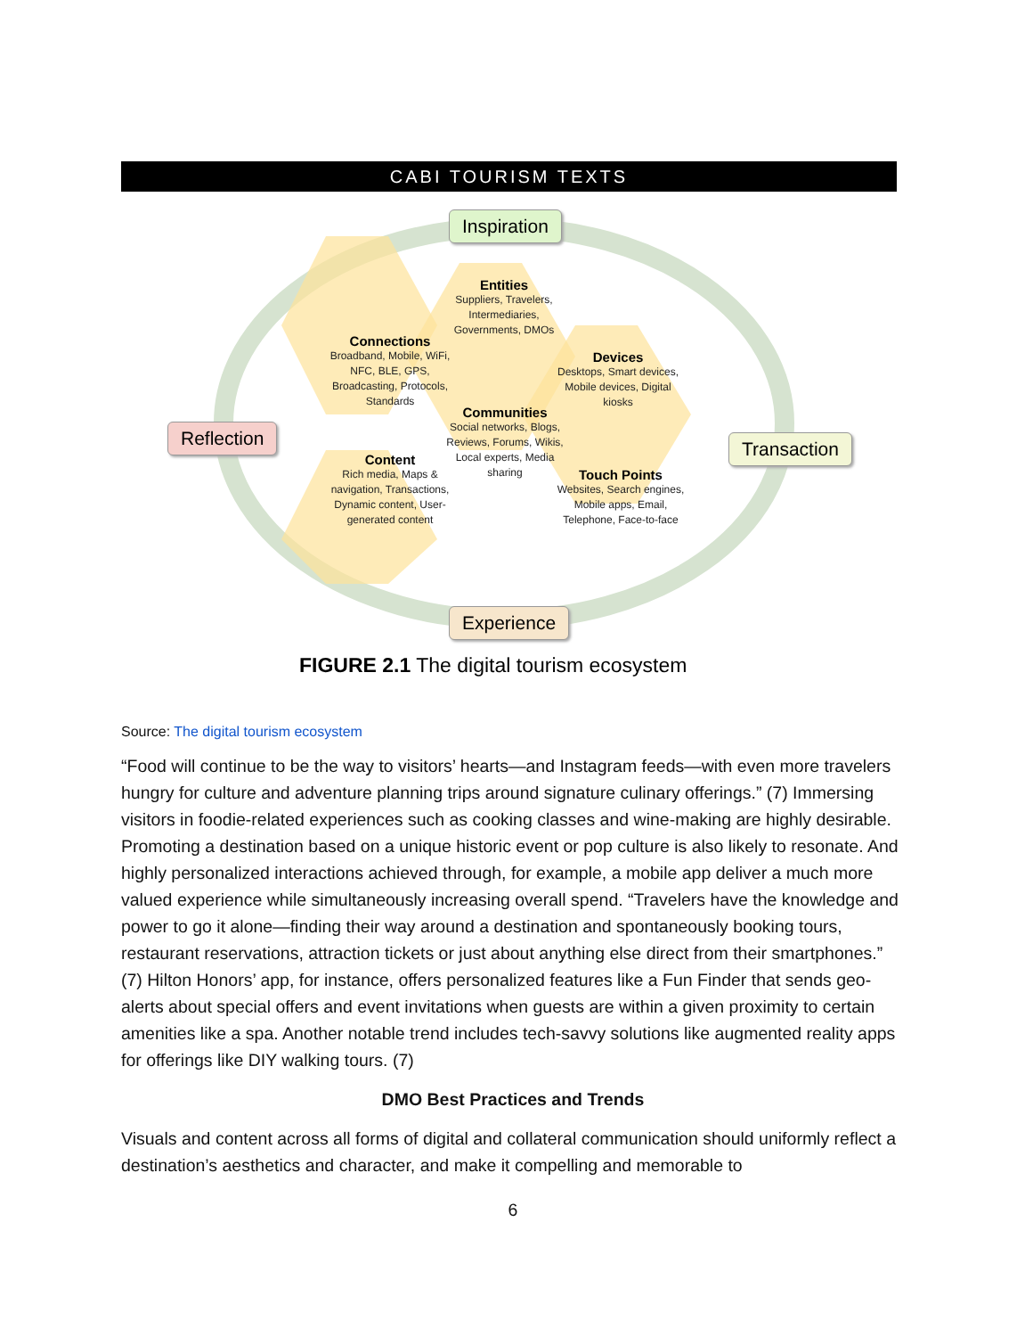CABI TOURISM TEXTS
Inspiration
Reflection Transaction
Experience
Entities
Suppliers, Travelers, Intermediaries, Governments, DMOs
Connections
Broadband, Mobile, WiFi, NFC, BLE, GPS, Broadcasting, Protocols, Standards
Devices
Desktops, Smart devices, Mobile devices, Digital kiosks
Communities
Social networks, Blogs, Reviews, Forums, Wikis, Local experts, Media sharing
Content
Rich media, Maps & navigation, Transactions, Dynamic content, User-generated content
Touch Points
Websites, Search engines, Mobile apps, Email, Telephone, Face-to-face
FIGURE 2.1 The digital tourism ecosystem
Source: The digital tourism ecosystem
“Food will continue to be the way to visitors’ hearts—and Instagram feeds—with even more travelers hungry for culture and adventure planning trips around signature culinary offerings.” (7) Immersing visitors in foodie-related experiences such as cooking classes and wine-making are highly desirable. Promoting a destination based on a unique historic event or pop culture is also likely to resonate. And highly personalized interactions achieved through, for example, a mobile app deliver a much more valued experience while simultaneously increasing overall spend. “Travelers have the knowledge and power to go it alone—finding their way around a destination and spontaneously booking tours, restaurant reservations, attraction tickets or just about anything else direct from their smartphones.” (7) Hilton Honors’ app, for instance, offers personalized features like a Fun Finder that sends geo-alerts about special offers and event invitations when guests are within a given proximity to certain amenities like a spa. Another notable trend includes tech-savvy solutions like augmented reality apps for offerings like DIY walking tours. (7)
DMO Best Practices and Trends
Visuals and content across all forms of digital and collateral communication should uniformly reflect a destination’s aesthetics and character, and make it compelling and memorable to
6